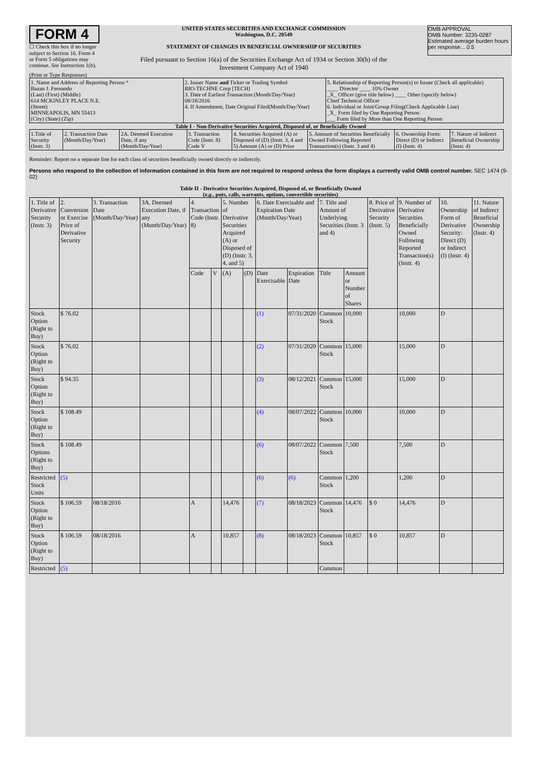FORM 4
☐ Check this box if no longer subject to Section 16. Form 4 or Form 5 obligations may continue. See Instruction 1(b).
UNITED STATES SECURITIES AND EXCHANGE COMMISSION
Washington, D.C. 20549
STATEMENT OF CHANGES IN BENEFICIAL OWNERSHIP OF SECURITIES
Filed pursuant to Section 16(a) of the Securities Exchange Act of 1934 or Section 30(h) of the Investment Company Act of 1940
OMB APPROVAL
OMB Number: 3235-0287
Estimated average burden hours per response... 0.5
(Print or Type Responses)
| 1. Name and Address of Reporting Person * Bazan J. Fernando (Last) (First) (Middle) 614 MCKINLEY PLACE N.E. (Street) MINNEAPOLIS, MN 55413 (City) (State) (Zip) | 2. Issuer Name and Ticker or Trading Symbol BIO-TECHNE Corp [TECH] 3. Date of Earliest Transaction (Month/Day/Year) 08/18/2016 4. If Amendment, Date Original Filed(Month/Day/Year) | 5. Relationship of Reporting Person(s) to Issuer (Check all applicable) ____ Director ____ 10% Owner _X_ Officer (give title below) ____ Other (specify below) Chief Technical Officer 6. Individual or Joint/Group Filing(Check Applicable Line) _X_ Form filed by One Reporting Person ___ Form filed by More than One Reporting Person |
Table I - Non-Derivative Securities Acquired, Disposed of, or Beneficially Owned
| 1.Title of Security (Instr. 3) | 2. Transaction Date (Month/Day/Year) | 2A. Deemed Execution Date, if any (Month/Day/Year) | 3. Transaction Code (Instr. 8) Code V | 4. Securities Acquired (A) or Disposed of (D) (Instr. 3, 4 and 5) Amount (A) or (D) Price | 5. Amount of Securities Beneficially Owned Following Reported Transaction(s) (Instr. 3 and 4) | 6. Ownership Form: Direct (D) or Indirect (I) (Instr. 4) | 7. Nature of Indirect Beneficial Ownership (Instr. 4) |
| --- | --- | --- | --- | --- | --- | --- | --- |
Reminder: Report on a separate line for each class of securities beneficially owned directly or indirectly.
Persons who respond to the collection of information contained in this form are not required to respond unless the form displays a currently valid OMB control number. SEC 1474 (9-02)
Table II - Derivative Securities Acquired, Disposed of, or Beneficially Owned
(e.g., puts, calls, warrants, options, convertible securities)
| 1. Title of Derivative Security (Instr. 3) | 2. Conversion or Exercise Price of Derivative Security | 3. Transaction Date (Month/Day/Year) | 3A. Deemed Execution Date, if any (Month/Day/Year) | 4. Transaction Code (Instr. 8) | | 5. Number of Derivative Securities Acquired (A) or Disposed of (D) (Instr. 3, 4, and 5) | | 6. Date Exercisable and Expiration Date (Month/Day/Year) | | 7. Title and Amount of Underlying Securities (Instr. 3 and 4) | | 8. Price of Derivative Security (Instr. 5) | 9. Number of Derivative Securities Beneficially Owned Following Reported Transaction(s) (Instr. 4) | 10. Ownership Form of Derivative Security: Direct (D) or Indirect (I) (Instr. 4) | 11. Nature of Indirect Beneficial Ownership (Instr. 4) |
| --- | --- | --- | --- | --- | --- | --- | --- | --- | --- | --- | --- | --- | --- | --- | --- |
| | | | | Code | V | (A) | (D) | Date Exercisable | Expiration Date | Title | Amount or Number of Shares | | | | |
| Stock Option (Right to Buy) | $ 76.02 | | | | | | | (1) | 07/31/2020 | Common Stock | 10,000 | | 10,000 | D | |
| Stock Option (Right to Buy) | $ 76.02 | | | | | | | (2) | 07/31/2020 | Common Stock | 15,000 | | 15,000 | D | |
| Stock Option (Right to Buy) | $ 94.35 | | | | | | | (3) | 08/12/2021 | Common Stock | 15,000 | | 15,000 | D | |
| Stock Option (Right to Buy) | $ 108.49 | | | | | | | (4) | 08/07/2022 | Common Stock | 10,000 | | 10,000 | D | |
| Stock Options (Right to Buy) | $ 108.49 | | | | | | | (6) | 08/07/2022 | Common Stock | 7,500 | | 7,500 | D | |
| Restricted Stock Units | (5) | | | | | | | (6) | (6) | Common Stock | 1,200 | | 1,200 | D | |
| Stock Option (Right to Buy) | $ 106.59 | 08/18/2016 | | A | | 14,476 | | (7) | 08/18/2023 | Common Stock | 14,476 | $ 0 | 14,476 | D | |
| Stock Option (Right to Buy) | $ 106.59 | 08/18/2016 | | A | | 10,857 | | (8) | 08/18/2023 | Common Stock | 10,857 | $ 0 | 10,857 | D | |
| Restricted | (5) | | | | | | | | | Common | | | | | |